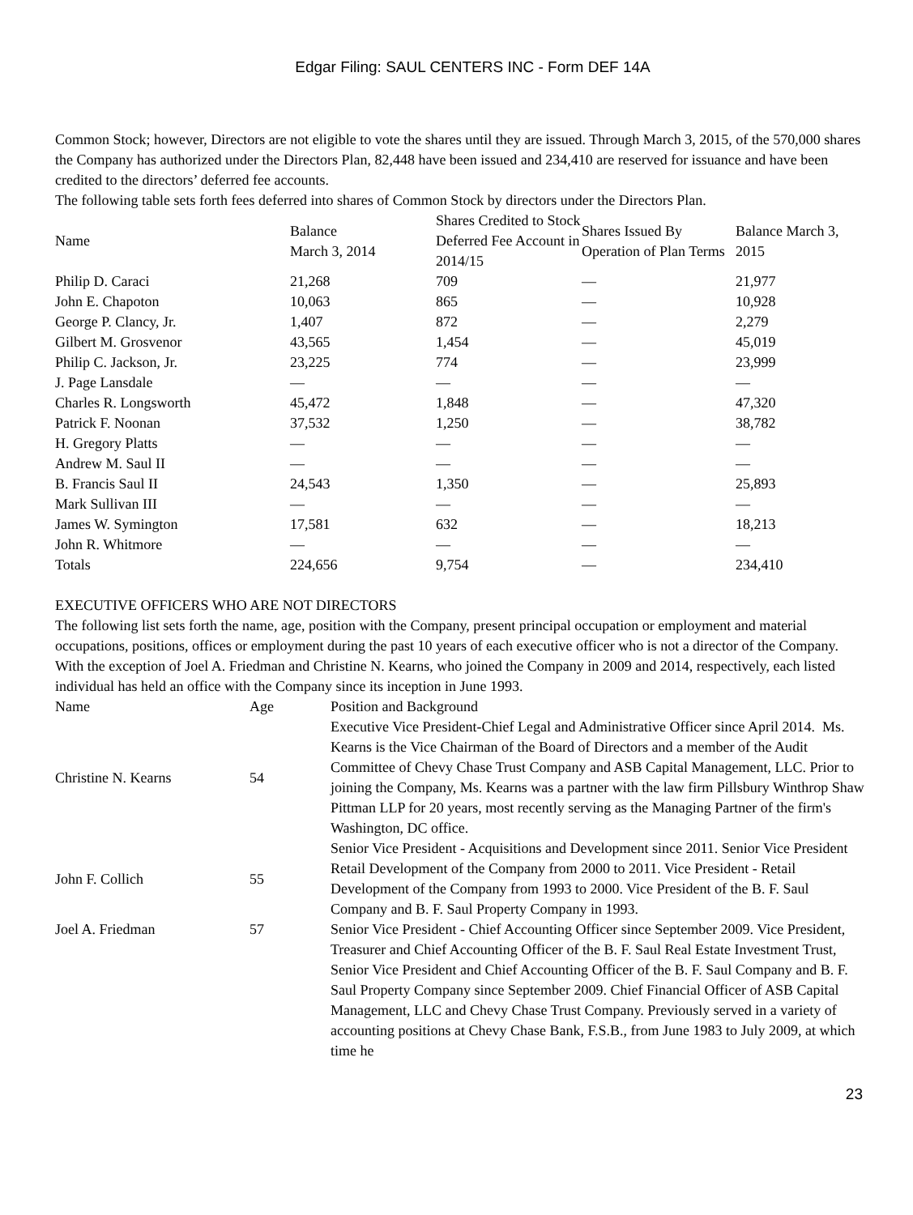Edgar Filing: SAUL CENTERS INC - Form DEF 14A
Common Stock; however, Directors are not eligible to vote the shares until they are issued. Through March 3, 2015, of the 570,000 shares the Company has authorized under the Directors Plan, 82,448 have been issued and 234,410 are reserved for issuance and have been credited to the directors’ deferred fee accounts.
The following table sets forth fees deferred into shares of Common Stock by directors under the Directors Plan.
| Name | Balance March 3, 2014 | Shares Credited to Stock Deferred Fee Account in 2014/15 | Shares Issued By Operation of Plan Terms | Balance March 3, 2015 |
| --- | --- | --- | --- | --- |
| Philip D. Caraci | 21,268 | 709 | — | 21,977 |
| John E. Chapoton | 10,063 | 865 | — | 10,928 |
| George P. Clancy, Jr. | 1,407 | 872 | — | 2,279 |
| Gilbert M. Grosvenor | 43,565 | 1,454 | — | 45,019 |
| Philip C. Jackson, Jr. | 23,225 | 774 | — | 23,999 |
| J. Page Lansdale | — | — | — | — |
| Charles R. Longsworth | 45,472 | 1,848 | — | 47,320 |
| Patrick F. Noonan | 37,532 | 1,250 | — | 38,782 |
| H. Gregory Platts | — | — | — | — |
| Andrew M. Saul II | — | — | — | — |
| B. Francis Saul II | 24,543 | 1,350 | — | 25,893 |
| Mark Sullivan III | — | — | — | — |
| James W. Symington | 17,581 | 632 | — | 18,213 |
| John R. Whitmore | — | — | — | — |
| Totals | 224,656 | 9,754 | — | 234,410 |
EXECUTIVE OFFICERS WHO ARE NOT DIRECTORS
The following list sets forth the name, age, position with the Company, present principal occupation or employment and material occupations, positions, offices or employment during the past 10 years of each executive officer who is not a director of the Company. With the exception of Joel A. Friedman and Christine N. Kearns, who joined the Company in 2009 and 2014, respectively, each listed individual has held an office with the Company since its inception in June 1993.
| Name | Age | Position and Background |
| --- | --- | --- |
| Christine N. Kearns | 54 | Executive Vice President-Chief Legal and Administrative Officer since April 2014. Ms. Kearns is the Vice Chairman of the Board of Directors and a member of the Audit Committee of Chevy Chase Trust Company and ASB Capital Management, LLC. Prior to joining the Company, Ms. Kearns was a partner with the law firm Pillsbury Winthrop Shaw Pittman LLP for 20 years, most recently serving as the Managing Partner of the firm's Washington, DC office. |
| John F. Collich | 55 | Senior Vice President - Acquisitions and Development since 2011. Senior Vice President Retail Development of the Company from 2000 to 2011. Vice President - Retail Development of the Company from 1993 to 2000. Vice President of the B. F. Saul Company and B. F. Saul Property Company in 1993. |
| Joel A. Friedman | 57 | Senior Vice President - Chief Accounting Officer since September 2009. Vice President, Treasurer and Chief Accounting Officer of the B. F. Saul Real Estate Investment Trust, Senior Vice President and Chief Accounting Officer of the B. F. Saul Company and B. F. Saul Property Company since September 2009. Chief Financial Officer of ASB Capital Management, LLC and Chevy Chase Trust Company. Previously served in a variety of accounting positions at Chevy Chase Bank, F.S.B., from June 1983 to July 2009, at which time he |
23